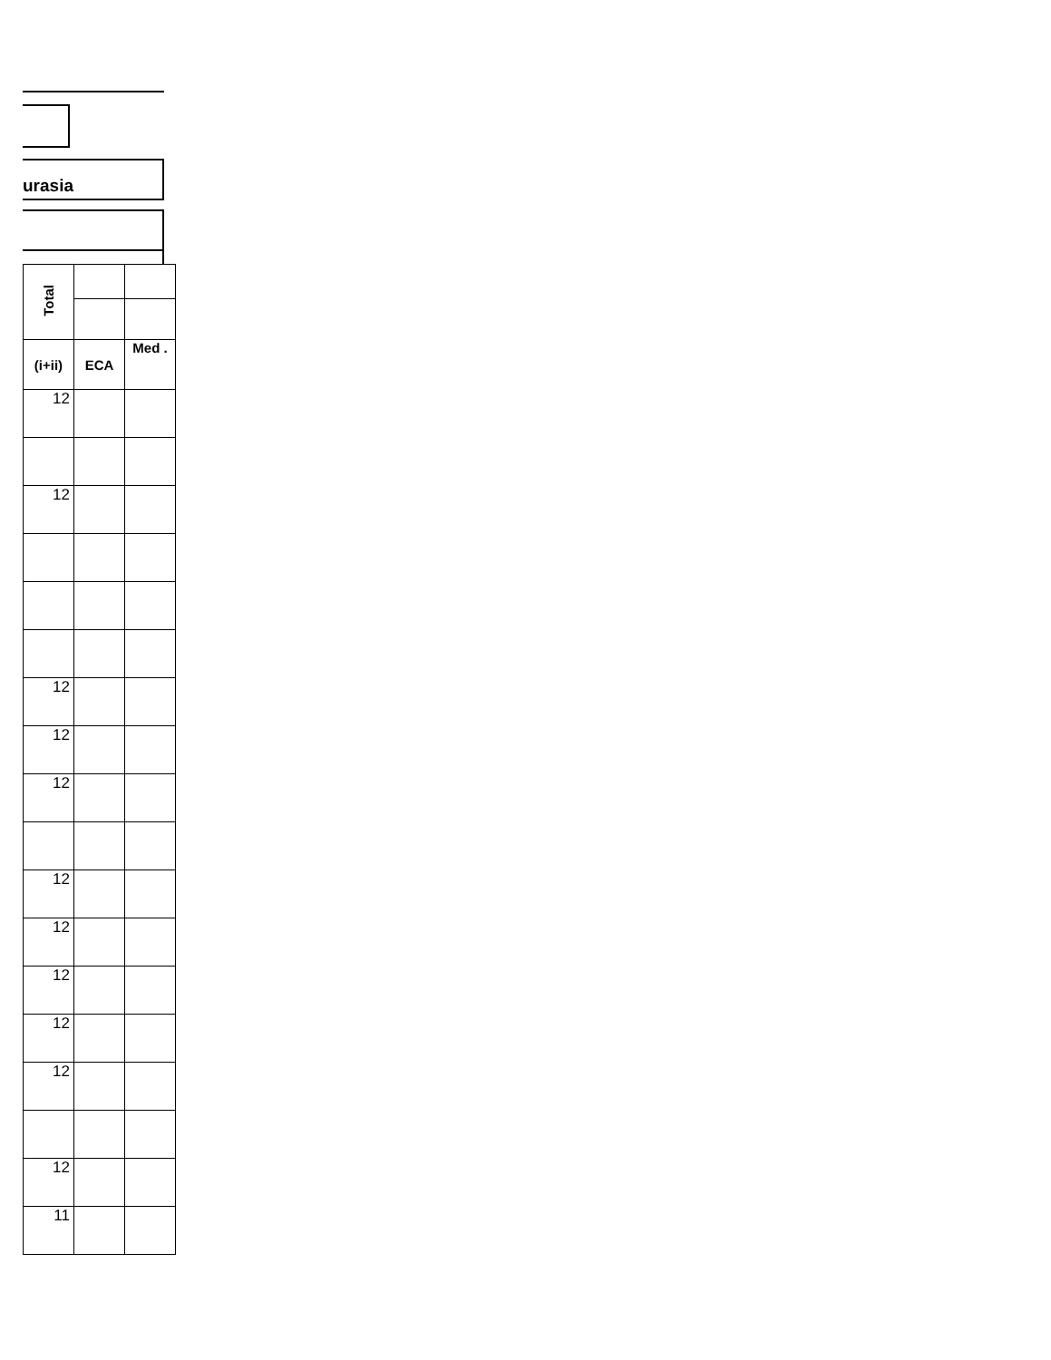urasia
| Total | | |
| --- | --- | --- |
| (i+ii) | ECA | Med . |
| 12 | | |
| 12 | | |
| 12 | | |
| 12 | | |
| 12 | | |
| 12 | | |
| 12 | | |
| 12 | | |
| 12 | | |
| 12 | | |
| 12 | | |
| 11 | | |